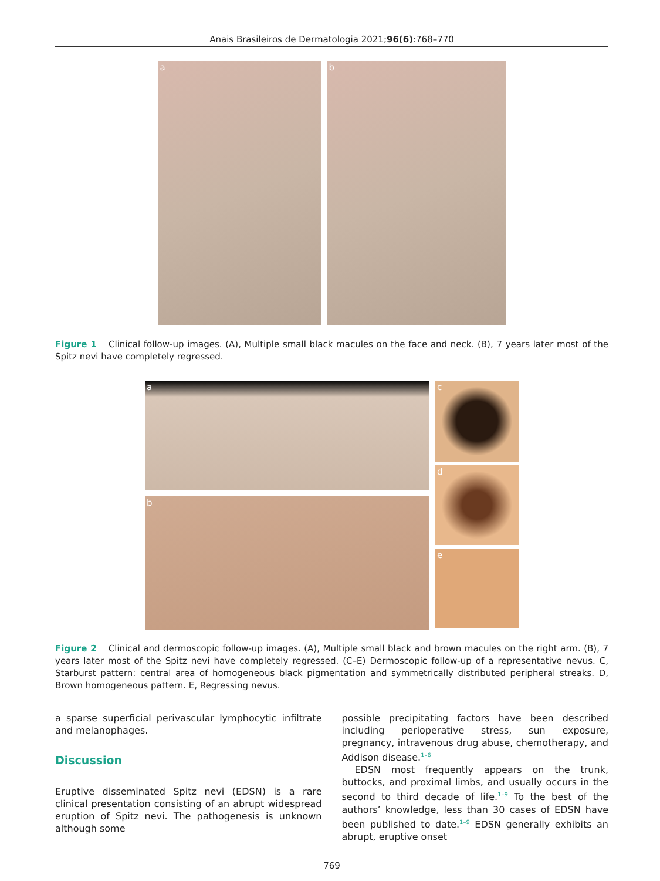Anais Brasileiros de Dermatologia 2021;96(6):768–770
a b
Figure 1 Clinical follow-up images. (A), Multiple small black macules on the face and neck. (B), 7 years later most of the Spitz nevi have completely regressed.
a
b
c
d
e
Figure 2 Clinical and dermoscopic follow-up images. (A), Multiple small black and brown macules on the right arm. (B), 7 years later most of the Spitz nevi have completely regressed. (C–E) Dermoscopic follow-up of a representative nevus. C, Starburst pattern: central area of homogeneous black pigmentation and symmetrically distributed peripheral streaks. D, Brown homogeneous pattern. E, Regressing nevus.
a sparse superficial perivascular lymphocytic infiltrate and melanophages.
Discussion
Eruptive disseminated Spitz nevi (EDSN) is a rare clinical presentation consisting of an abrupt widespread eruption of Spitz nevi. The pathogenesis is unknown although some
possible precipitating factors have been described including perioperative stress, sun exposure, pregnancy, intravenous drug abuse, chemotherapy, and Addison disease.<sup>1–6</sup>
EDSN most frequently appears on the trunk, buttocks, and proximal limbs, and usually occurs in the second to third decade of life.<sup>1–9</sup> To the best of the authors’ knowledge, less than 30 cases of EDSN have been published to date.<sup>1–9</sup> EDSN generally exhibits an abrupt, eruptive onset
769